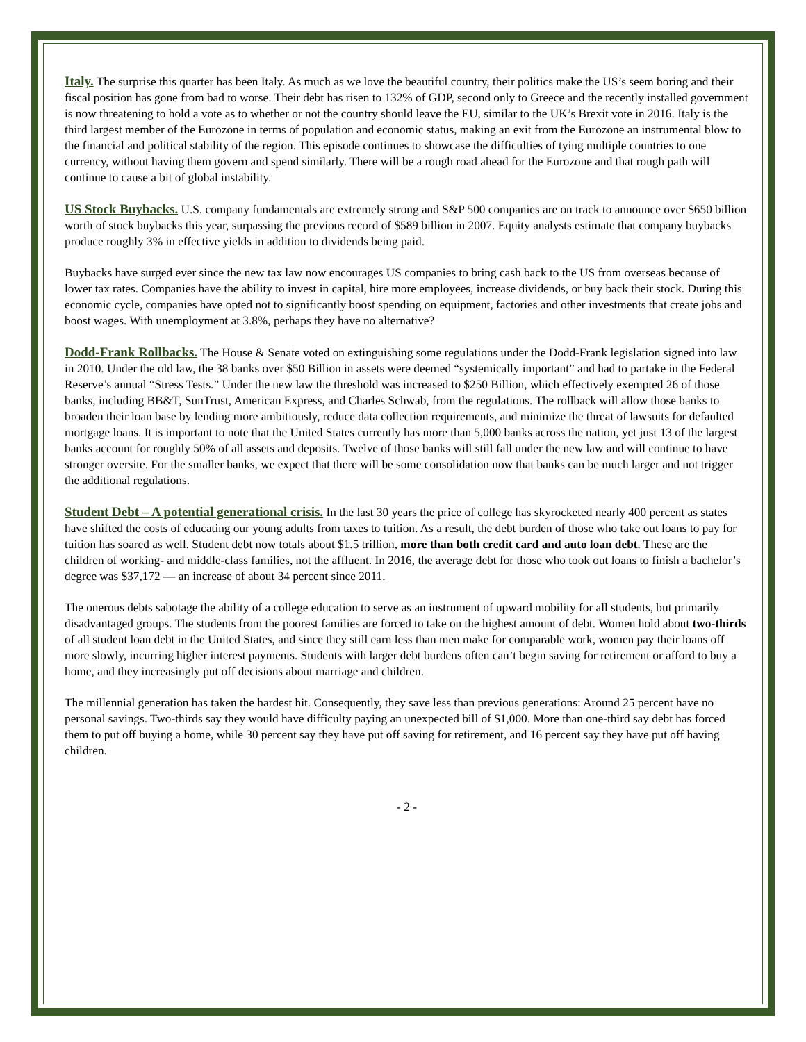Italy. The surprise this quarter has been Italy. As much as we love the beautiful country, their politics make the US’s seem boring and their fiscal position has gone from bad to worse. Their debt has risen to 132% of GDP, second only to Greece and the recently installed government is now threatening to hold a vote as to whether or not the country should leave the EU, similar to the UK’s Brexit vote in 2016. Italy is the third largest member of the Eurozone in terms of population and economic status, making an exit from the Eurozone an instrumental blow to the financial and political stability of the region. This episode continues to showcase the difficulties of tying multiple countries to one currency, without having them govern and spend similarly. There will be a rough road ahead for the Eurozone and that rough path will continue to cause a bit of global instability.
US Stock Buybacks. U.S. company fundamentals are extremely strong and S&P 500 companies are on track to announce over $650 billion worth of stock buybacks this year, surpassing the previous record of $589 billion in 2007. Equity analysts estimate that company buybacks produce roughly 3% in effective yields in addition to dividends being paid.
Buybacks have surged ever since the new tax law now encourages US companies to bring cash back to the US from overseas because of lower tax rates. Companies have the ability to invest in capital, hire more employees, increase dividends, or buy back their stock. During this economic cycle, companies have opted not to significantly boost spending on equipment, factories and other investments that create jobs and boost wages. With unemployment at 3.8%, perhaps they have no alternative?
Dodd-Frank Rollbacks. The House & Senate voted on extinguishing some regulations under the Dodd-Frank legislation signed into law in 2010. Under the old law, the 38 banks over $50 Billion in assets were deemed “systemically important” and had to partake in the Federal Reserve’s annual “Stress Tests.” Under the new law the threshold was increased to $250 Billion, which effectively exempted 26 of those banks, including BB&T, SunTrust, American Express, and Charles Schwab, from the regulations. The rollback will allow those banks to broaden their loan base by lending more ambitiously, reduce data collection requirements, and minimize the threat of lawsuits for defaulted mortgage loans. It is important to note that the United States currently has more than 5,000 banks across the nation, yet just 13 of the largest banks account for roughly 50% of all assets and deposits. Twelve of those banks will still fall under the new law and will continue to have stronger oversite. For the smaller banks, we expect that there will be some consolidation now that banks can be much larger and not trigger the additional regulations.
Student Debt – A potential generational crisis. In the last 30 years the price of college has skyrocketed nearly 400 percent as states have shifted the costs of educating our young adults from taxes to tuition. As a result, the debt burden of those who take out loans to pay for tuition has soared as well. Student debt now totals about $1.5 trillion, more than both credit card and auto loan debt. These are the children of working- and middle-class families, not the affluent. In 2016, the average debt for those who took out loans to finish a bachelor’s degree was $37,172 — an increase of about 34 percent since 2011.
The onerous debts sabotage the ability of a college education to serve as an instrument of upward mobility for all students, but primarily disadvantaged groups. The students from the poorest families are forced to take on the highest amount of debt. Women hold about two-thirds of all student loan debt in the United States, and since they still earn less than men make for comparable work, women pay their loans off more slowly, incurring higher interest payments. Students with larger debt burdens often can’t begin saving for retirement or afford to buy a home, and they increasingly put off decisions about marriage and children.
The millennial generation has taken the hardest hit. Consequently, they save less than previous generations: Around 25 percent have no personal savings. Two-thirds say they would have difficulty paying an unexpected bill of $1,000. More than one-third say debt has forced them to put off buying a home, while 30 percent say they have put off saving for retirement, and 16 percent say they have put off having children.
- 2 -